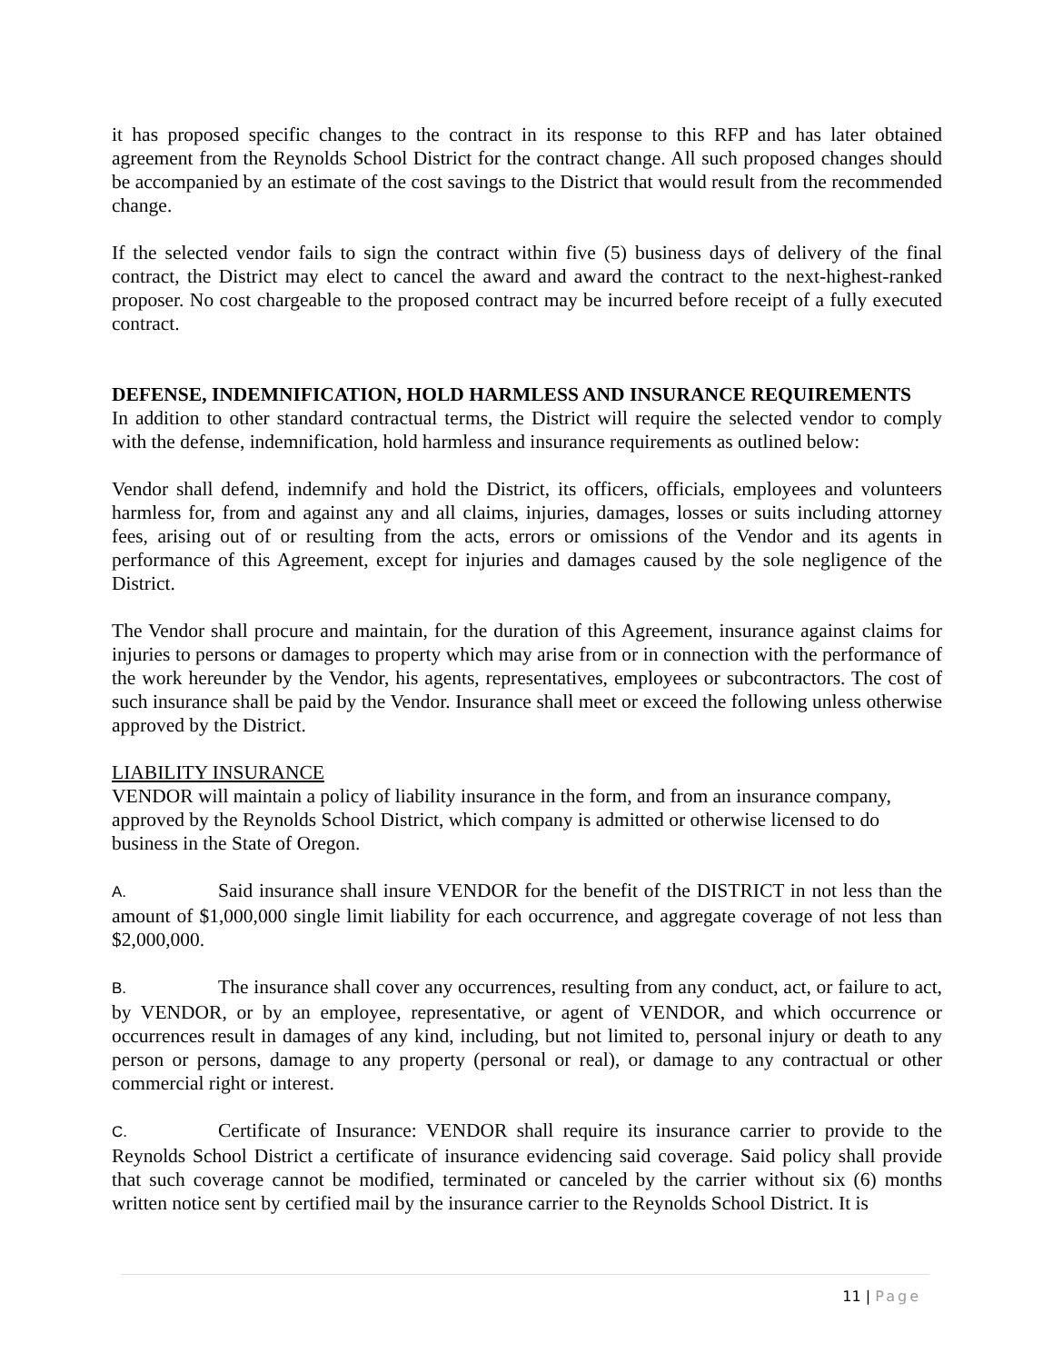it has proposed specific changes to the contract in its response to this RFP and has later obtained agreement from the Reynolds School District for the contract change. All such proposed changes should be accompanied by an estimate of the cost savings to the District that would result from the recommended change.
If the selected vendor fails to sign the contract within five (5) business days of delivery of the final contract, the District may elect to cancel the award and award the contract to the next-highest-ranked proposer. No cost chargeable to the proposed contract may be incurred before receipt of a fully executed contract.
DEFENSE, INDEMNIFICATION, HOLD HARMLESS AND INSURANCE REQUIREMENTS
In addition to other standard contractual terms, the District will require the selected vendor to comply with the defense, indemnification, hold harmless and insurance requirements as outlined below:
Vendor shall defend, indemnify and hold the District, its officers, officials, employees and volunteers harmless for, from and against any and all claims, injuries, damages, losses or suits including attorney fees, arising out of or resulting from the acts, errors or omissions of the Vendor and its agents in performance of this Agreement, except for injuries and damages caused by the sole negligence of the District.
The Vendor shall procure and maintain, for the duration of this Agreement, insurance against claims for injuries to persons or damages to property which may arise from or in connection with the performance of the work hereunder by the Vendor, his agents, representatives, employees or subcontractors. The cost of such insurance shall be paid by the Vendor. Insurance shall meet or exceed the following unless otherwise approved by the District.
LIABILITY INSURANCE
VENDOR will maintain a policy of liability insurance in the form, and from an insurance company, approved by the Reynolds School District, which company is admitted or otherwise licensed to do business in the State of Oregon.
A. Said insurance shall insure VENDOR for the benefit of the DISTRICT in not less than the amount of $1,000,000 single limit liability for each occurrence, and aggregate coverage of not less than $2,000,000.
B. The insurance shall cover any occurrences, resulting from any conduct, act, or failure to act, by VENDOR, or by an employee, representative, or agent of VENDOR, and which occurrence or occurrences result in damages of any kind, including, but not limited to, personal injury or death to any person or persons, damage to any property (personal or real), or damage to any contractual or other commercial right or interest.
C. Certificate of Insurance: VENDOR shall require its insurance carrier to provide to the Reynolds School District a certificate of insurance evidencing said coverage. Said policy shall provide that such coverage cannot be modified, terminated or canceled by the carrier without six (6) months written notice sent by certified mail by the insurance carrier to the Reynolds School District. It is
11 | Page